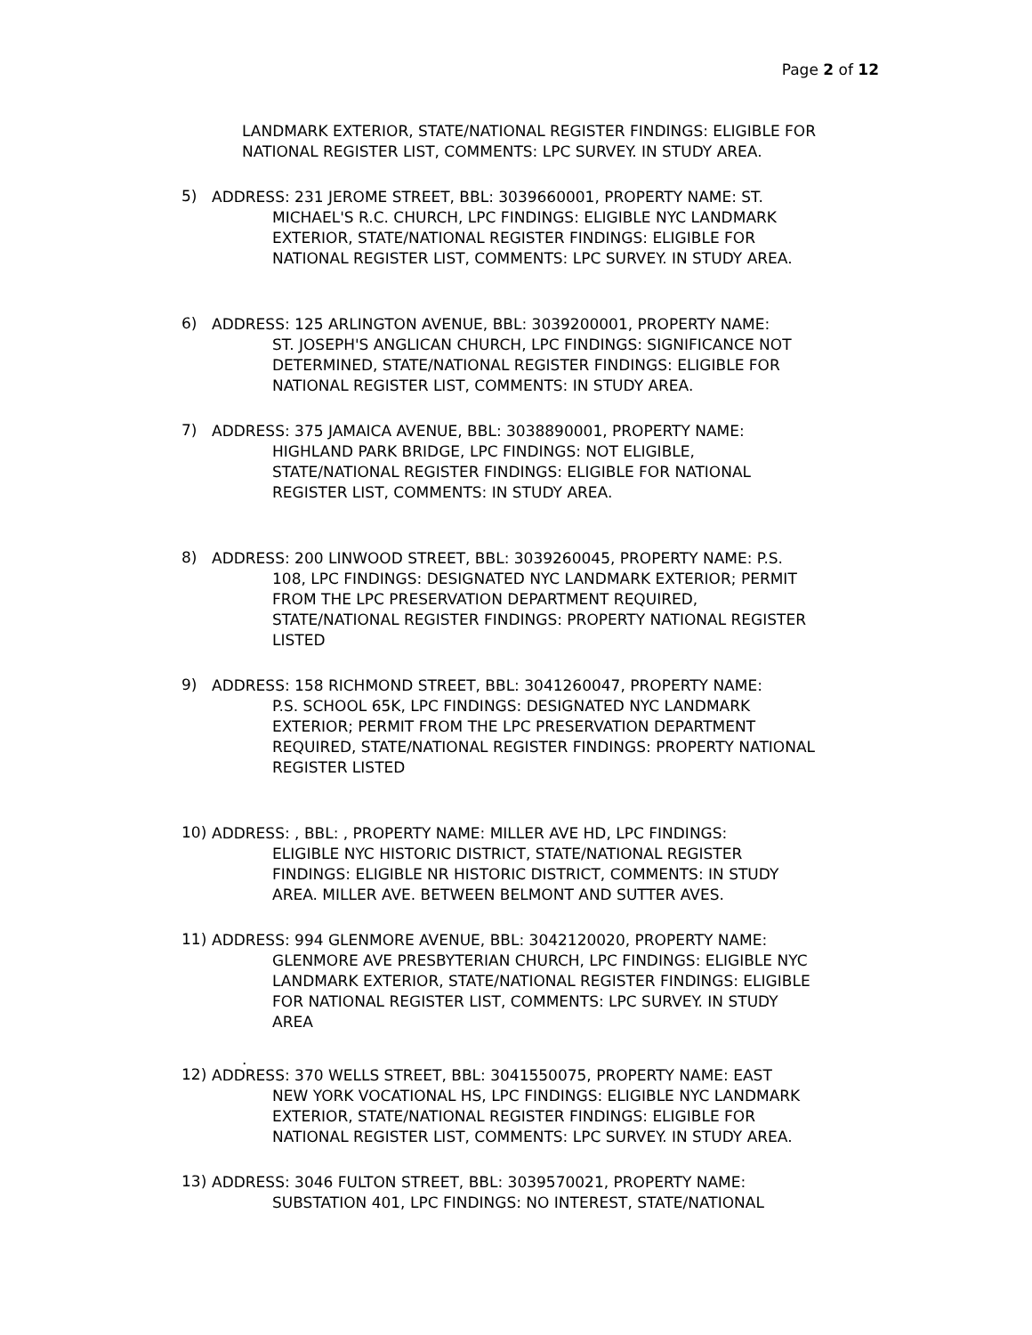Page 2 of 12
LANDMARK EXTERIOR, STATE/NATIONAL REGISTER FINDINGS: ELIGIBLE FOR NATIONAL REGISTER LIST, COMMENTS: LPC SURVEY. IN STUDY AREA.
5)
ADDRESS: 231 JEROME STREET, BBL: 3039660001, PROPERTY NAME: ST.
MICHAEL'S R.C. CHURCH, LPC FINDINGS: ELIGIBLE NYC LANDMARK
EXTERIOR, STATE/NATIONAL REGISTER FINDINGS: ELIGIBLE FOR
NATIONAL REGISTER LIST, COMMENTS: LPC SURVEY. IN STUDY AREA.
6)
ADDRESS: 125 ARLINGTON AVENUE, BBL: 3039200001, PROPERTY NAME:
ST. JOSEPH'S ANGLICAN CHURCH, LPC FINDINGS: SIGNIFICANCE NOT
DETERMINED, STATE/NATIONAL REGISTER FINDINGS: ELIGIBLE FOR
NATIONAL REGISTER LIST, COMMENTS: IN STUDY AREA.
7)
ADDRESS: 375 JAMAICA AVENUE, BBL: 3038890001, PROPERTY NAME:
HIGHLAND PARK BRIDGE, LPC FINDINGS: NOT ELIGIBLE,
STATE/NATIONAL REGISTER FINDINGS: ELIGIBLE FOR NATIONAL
REGISTER LIST, COMMENTS: IN STUDY AREA.
8)
ADDRESS: 200 LINWOOD STREET, BBL: 3039260045, PROPERTY NAME: P.S.
108, LPC FINDINGS: DESIGNATED NYC LANDMARK EXTERIOR; PERMIT
FROM THE LPC PRESERVATION DEPARTMENT REQUIRED,
STATE/NATIONAL REGISTER FINDINGS: PROPERTY NATIONAL REGISTER
LISTED
9)
ADDRESS: 158 RICHMOND STREET, BBL: 3041260047, PROPERTY NAME:
P.S. SCHOOL 65K, LPC FINDINGS: DESIGNATED NYC LANDMARK
EXTERIOR; PERMIT FROM THE LPC PRESERVATION DEPARTMENT
REQUIRED, STATE/NATIONAL REGISTER FINDINGS: PROPERTY NATIONAL
REGISTER LISTED
10)
ADDRESS: , BBL: , PROPERTY NAME: MILLER AVE HD, LPC FINDINGS:
ELIGIBLE NYC HISTORIC DISTRICT, STATE/NATIONAL REGISTER
FINDINGS: ELIGIBLE NR HISTORIC DISTRICT, COMMENTS: IN STUDY
AREA. MILLER AVE. BETWEEN BELMONT AND SUTTER AVES.
11)
ADDRESS: 994 GLENMORE AVENUE, BBL: 3042120020, PROPERTY NAME:
GLENMORE AVE PRESBYTERIAN CHURCH, LPC FINDINGS: ELIGIBLE NYC
LANDMARK EXTERIOR, STATE/NATIONAL REGISTER FINDINGS: ELIGIBLE
FOR NATIONAL REGISTER LIST, COMMENTS: LPC SURVEY. IN STUDY
AREA
.
12)
ADDRESS: 370 WELLS STREET, BBL: 3041550075, PROPERTY NAME: EAST
NEW YORK VOCATIONAL HS, LPC FINDINGS: ELIGIBLE NYC LANDMARK
EXTERIOR, STATE/NATIONAL REGISTER FINDINGS: ELIGIBLE FOR
NATIONAL REGISTER LIST, COMMENTS: LPC SURVEY. IN STUDY AREA.
13)
ADDRESS: 3046 FULTON STREET, BBL: 3039570021, PROPERTY NAME:
SUBSTATION 401, LPC FINDINGS: NO INTEREST, STATE/NATIONAL